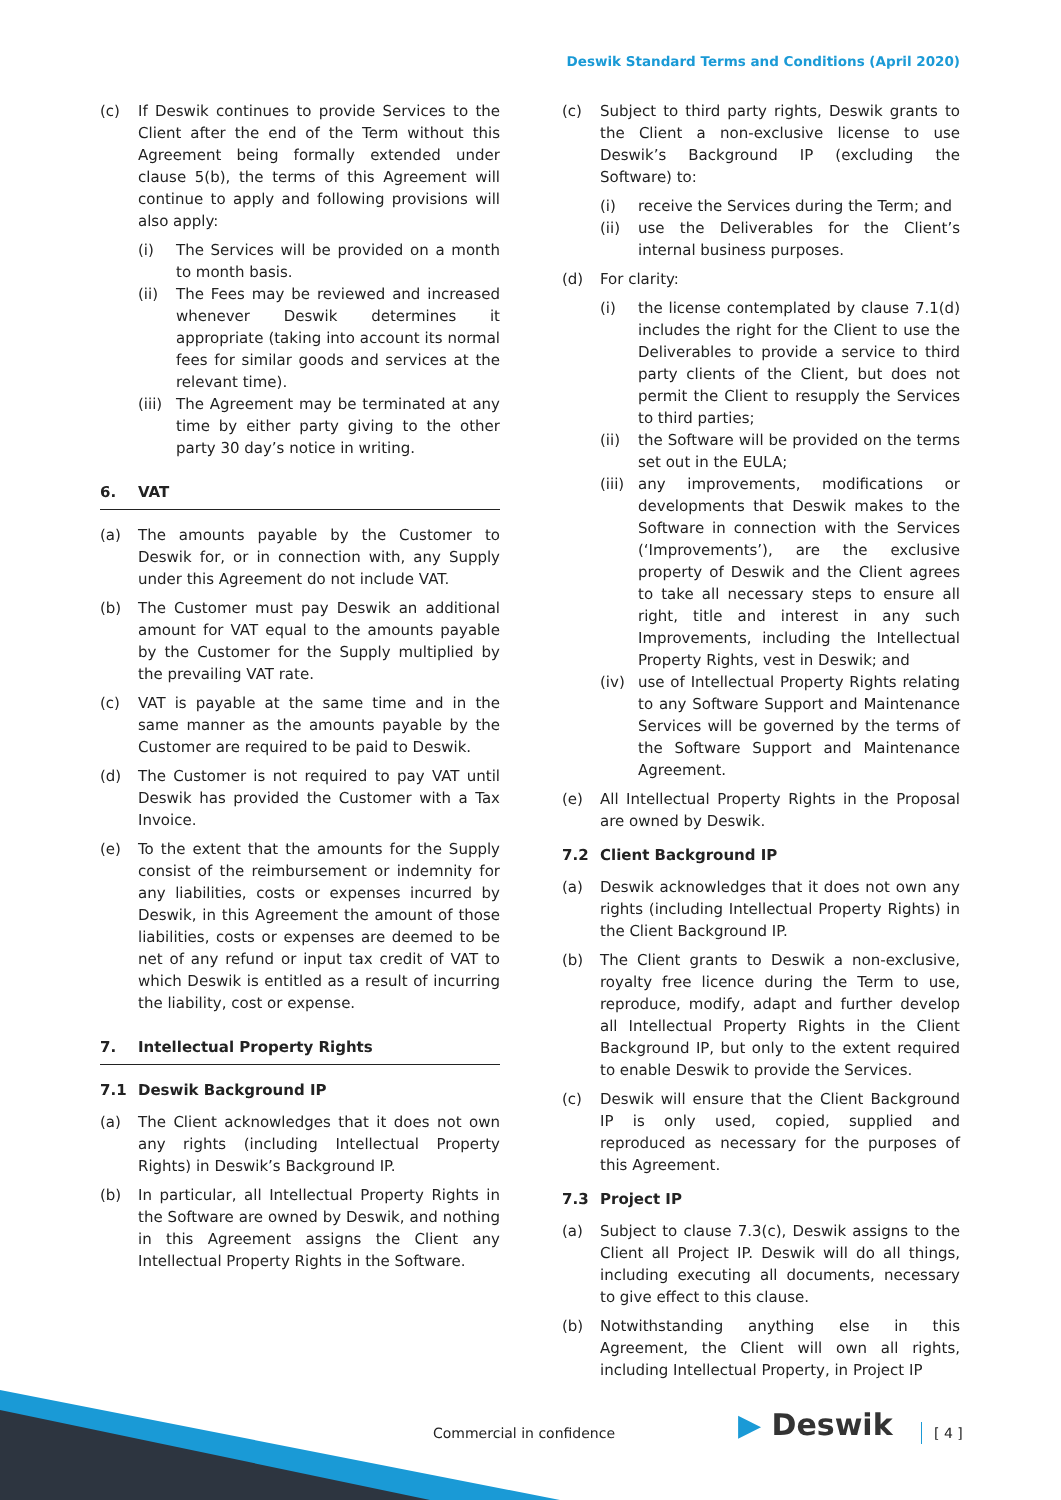Deswik Standard Terms and Conditions (April 2020)
(c) If Deswik continues to provide Services to the Client after the end of the Term without this Agreement being formally extended under clause 5(b), the terms of this Agreement will continue to apply and following provisions will also apply:
(i) The Services will be provided on a month to month basis.
(ii) The Fees may be reviewed and increased whenever Deswik determines it appropriate (taking into account its normal fees for similar goods and services at the relevant time).
(iii)
The Agreement may be terminated at any time by either party giving to the other party 30 day’s notice in writing.
6. VAT
(a) The amounts payable by the Customer to Deswik for, or in connection with, any Supply under this Agreement do not include VAT.
(b) The Customer must pay Deswik an additional amount for VAT equal to the amounts payable by the Customer for the Supply multiplied by the prevailing VAT rate.
(c) VAT is payable at the same time and in the same manner as the amounts payable by the Customer are required to be paid to Deswik.
(d) The Customer is not required to pay VAT until Deswik has provided the Customer with a Tax Invoice.
(e) To the extent that the amounts for the Supply consist of the reimbursement or indemnity for any liabilities, costs or expenses incurred by Deswik, in this Agreement the amount of those liabilities, costs or expenses are deemed to be net of any refund or input tax credit of VAT to which Deswik is entitled as a result of incurring the liability, cost or expense.
7. Intellectual Property Rights
7.1 Deswik Background IP
(a) The Client acknowledges that it does not own any rights (including Intellectual Property Rights) in Deswik’s Background IP.
(b) In particular, all Intellectual Property Rights in the Software are owned by Deswik, and nothing in this Agreement assigns the Client any Intellectual Property Rights in the Software.
(c) Subject to third party rights, Deswik grants to the Client a non-exclusive license to use Deswik’s Background IP (excluding the Software) to:
(i) receive the Services during the Term; and
(ii) use the Deliverables for the Client’s internal business purposes.
(d) For clarity:
(i) the license contemplated by clause 7.1(d) includes the right for the Client to use the Deliverables to provide a service to third party clients of the Client, but does not permit the Client to resupply the Services to third parties;
(ii) the Software will be provided on the terms set out in the EULA;
(iii)
any improvements, modifications or developments that Deswik makes to the Software in connection with the Services (‘Improvements’), are the exclusive property of Deswik and the Client agrees to take all necessary steps to ensure all right, title and interest in any such Improvements, including the Intellectual Property Rights, vest in Deswik; and
(iv) use of Intellectual Property Rights relating to any Software Support and Maintenance Services will be governed by the terms of the Software Support and Maintenance Agreement.
(e) All Intellectual Property Rights in the Proposal are owned by Deswik.
7.2 Client Background IP
(a) Deswik acknowledges that it does not own any rights (including Intellectual Property Rights) in the Client Background IP.
(b) The Client grants to Deswik a non-exclusive, royalty free licence during the Term to use, reproduce, modify, adapt and further develop all Intellectual Property Rights in the Client Background IP, but only to the extent required to enable Deswik to provide the Services.
(c) Deswik will ensure that the Client Background IP is only used, copied, supplied and reproduced as necessary for the purposes of this Agreement.
7.3 Project IP
(a) Subject to clause 7.3(c), Deswik assigns to the Client all Project IP. Deswik will do all things, including executing all documents, necessary to give effect to this clause.
(b) Notwithstanding anything else in this Agreement, the Client will own all rights, including Intellectual Property, in Project IP
Commercial in confidence ▶ Deswik [ 4 ]